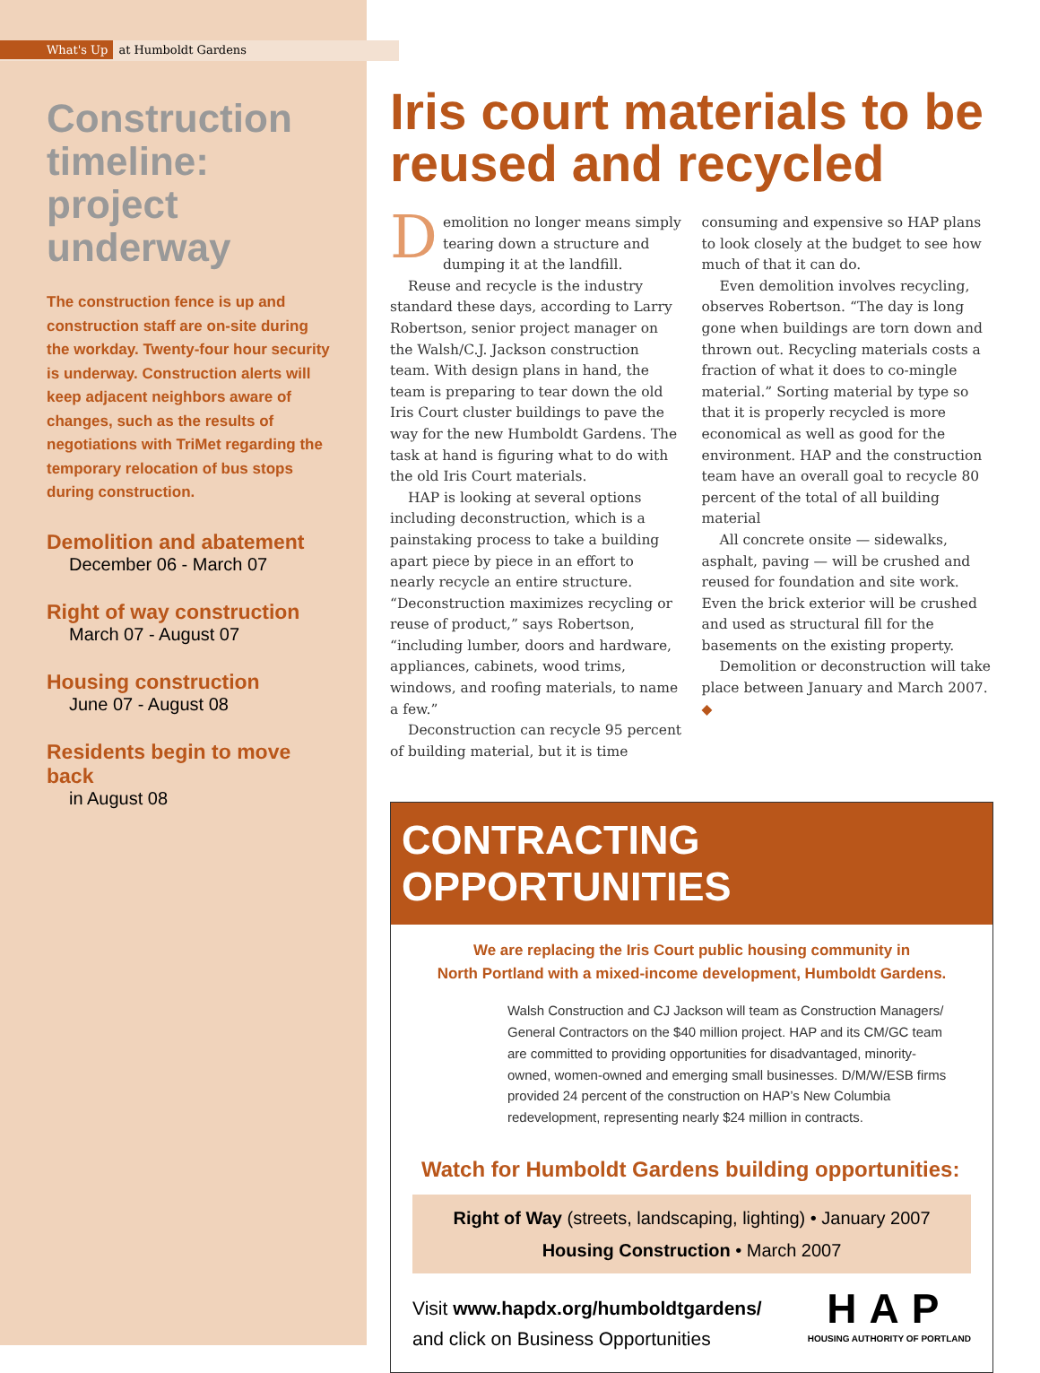What's Up at Humboldt Gardens
Construction timeline: project underway
The construction fence is up and construction staff are on-site during the workday. Twenty-four hour security is underway. Construction alerts will keep adjacent neighbors aware of changes, such as the results of negotiations with TriMet regarding the temporary relocation of bus stops during construction.
Demolition and abatement
December 06 - March 07
Right of way construction
March 07 - August 07
Housing construction
June 07 - August 08
Residents begin to move back
in August 08
Iris court materials to be reused and recycled
Demolition no longer means simply tearing down a structure and dumping it at the landfill.
Reuse and recycle is the industry standard these days, according to Larry Robertson, senior project manager on the Walsh/C.J. Jackson construction team. With design plans in hand, the team is preparing to tear down the old Iris Court cluster buildings to pave the way for the new Humboldt Gardens. The task at hand is figuring what to do with the old Iris Court materials.
HAP is looking at several options including deconstruction, which is a painstaking process to take a building apart piece by piece in an effort to nearly recycle an entire structure. “Deconstruction maximizes recycling or reuse of product,” says Robertson, “including lumber, doors and hardware, appliances, cabinets, wood trims, windows, and roofing materials, to name a few.”
Deconstruction can recycle 95 percent of building material, but it is time consuming and expensive so HAP plans to look closely at the budget to see how much of that it can do.
Even demolition involves recycling, observes Robertson. “The day is long gone when buildings are torn down and thrown out. Recycling materials costs a fraction of what it does to co-mingle material.” Sorting material by type so that it is properly recycled is more economical as well as good for the environment. HAP and the construction team have an overall goal to recycle 80 percent of the total of all building material
All concrete onsite — sidewalks, asphalt, paving — will be crushed and reused for foundation and site work. Even the brick exterior will be crushed and used as structural fill for the basements on the existing property.
Demolition or deconstruction will take place between January and March 2007. ◆
CONTRACTING OPPORTUNITIES
We are replacing the Iris Court public housing community in
North Portland with a mixed-income development, Humboldt Gardens.
Walsh Construction and CJ Jackson will team as Construction Managers/ General Contractors on the $40 million project. HAP and its CM/GC team are committed to providing opportunities for disadvantaged, minority-owned, women-owned and emerging small businesses. D/M/W/ESB firms provided 24 percent of the construction on HAP’s New Columbia redevelopment, representing nearly $24 million in contracts.
Watch for Humboldt Gardens building opportunities:
Right of Way (streets, landscaping, lighting) • January 2007
Housing Construction • March 2007
Visit www.hapdx.org/humboldtgardens/
and click on Business Opportunities
HAP
HOUSING AUTHORITY OF PORTLAND